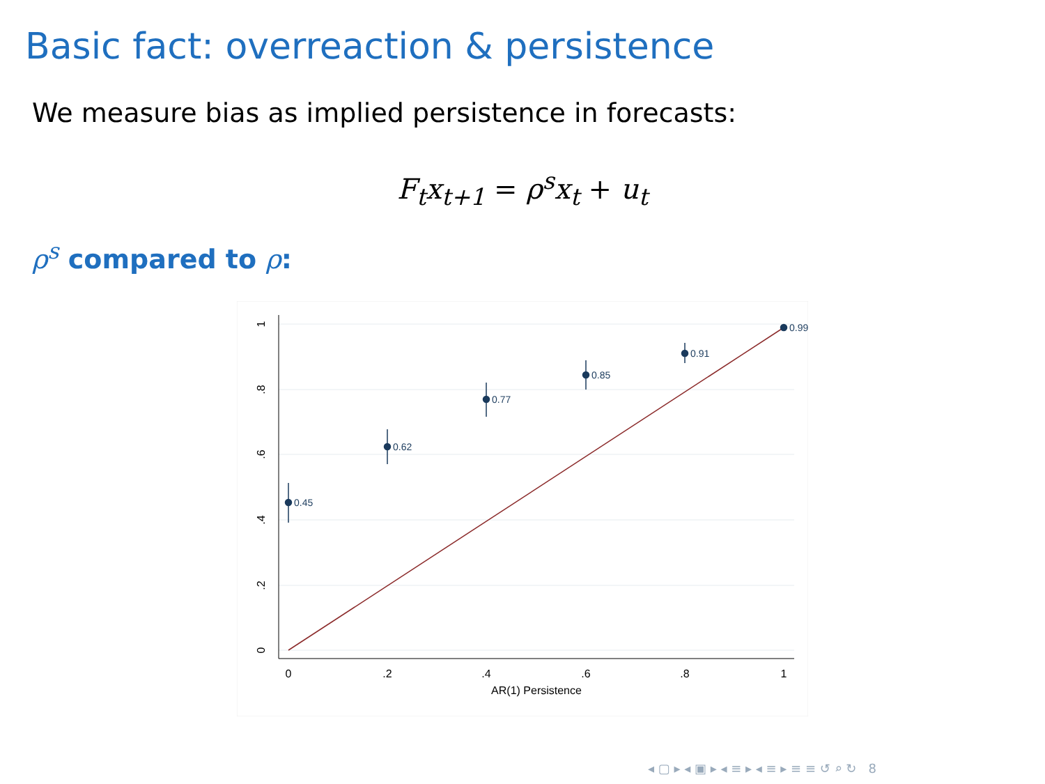Basic fact: overreaction & persistence
We measure bias as implied persistence in forecasts:
F<sub>t</sub>x<sub>t+1</sub> = ρ<sup>s</sup>x<sub>t</sub> + u<sub>t</sub>
ρ<sup>s</sup> compared to ρ:
1
.8
.6
.4
.2
0
0
.2
.4
.6
.8
1
AR(1) Persistence
0.45
0.62
0.77
0.85
0.91
0.99
◂ ▢ ▸ ◂ ▣ ▸ ◂ ≡ ▸ ◂ ≡ ▸ ≡ ≡ ↺ ⌕ ↻ 8